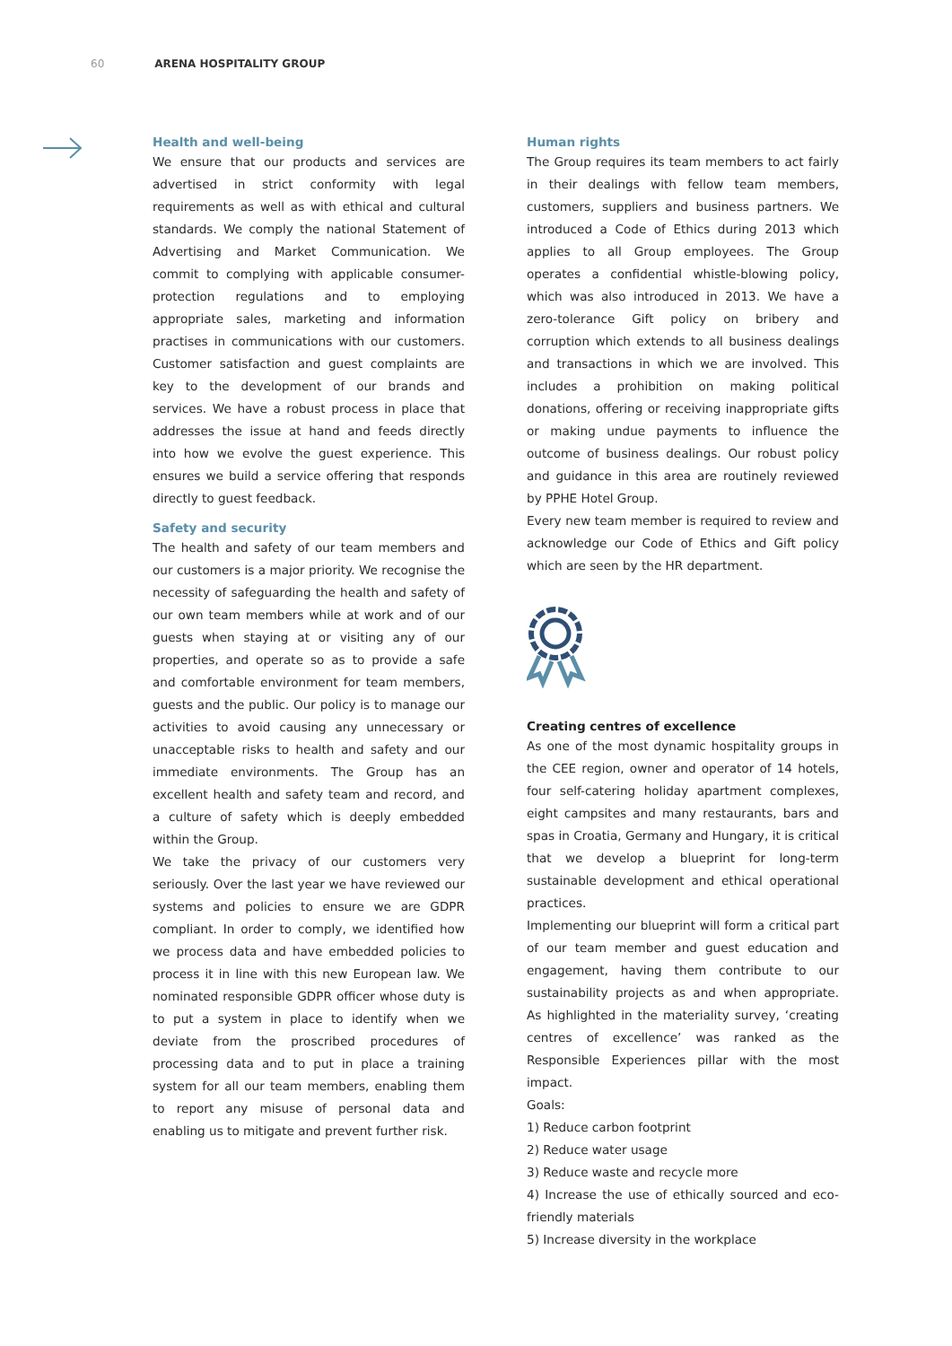60 ARENA HOSPITALITY GROUP
Health and well-being
We ensure that our products and services are advertised in strict conformity with legal requirements as well as with ethical and cultural standards. We comply the national Statement of Advertising and Market Communication. We commit to complying with applicable consumer-protection regulations and to employing appropriate sales, marketing and information practises in communications with our customers. Customer satisfaction and guest complaints are key to the development of our brands and services. We have a robust process in place that addresses the issue at hand and feeds directly into how we evolve the guest experience. This ensures we build a service offering that responds directly to guest feedback.
Safety and security
The health and safety of our team members and our customers is a major priority. We recognise the necessity of safeguarding the health and safety of our own team members while at work and of our guests when staying at or visiting any of our properties, and operate so as to provide a safe and comfortable environment for team members, guests and the public. Our policy is to manage our activities to avoid causing any unnecessary or unacceptable risks to health and safety and our immediate environments. The Group has an excellent health and safety team and record, and a culture of safety which is deeply embedded within the Group.
We take the privacy of our customers very seriously. Over the last year we have reviewed our systems and policies to ensure we are GDPR compliant. In order to comply, we identified how we process data and have embedded policies to process it in line with this new European law. We nominated responsible GDPR officer whose duty is to put a system in place to identify when we deviate from the proscribed procedures of processing data and to put in place a training system for all our team members, enabling them to report any misuse of personal data and enabling us to mitigate and prevent further risk.
Human rights
The Group requires its team members to act fairly in their dealings with fellow team members, customers, suppliers and business partners. We introduced a Code of Ethics during 2013 which applies to all Group employees. The Group operates a confidential whistle-blowing policy, which was also introduced in 2013. We have a zero-tolerance Gift policy on bribery and corruption which extends to all business dealings and transactions in which we are involved. This includes a prohibition on making political donations, offering or receiving inappropriate gifts or making undue payments to influence the outcome of business dealings. Our robust policy and guidance in this area are routinely reviewed by PPHE Hotel Group.
Every new team member is required to review and acknowledge our Code of Ethics and Gift policy which are seen by the HR department.
Creating centres of excellence
As one of the most dynamic hospitality groups in the CEE region, owner and operator of 14 hotels, four self-catering holiday apartment complexes, eight campsites and many restaurants, bars and spas in Croatia, Germany and Hungary, it is critical that we develop a blueprint for long-term sustainable development and ethical operational practices.
Implementing our blueprint will form a critical part of our team member and guest education and engagement, having them contribute to our sustainability projects as and when appropriate. As highlighted in the materiality survey, ‘creating centres of excellence’ was ranked as the Responsible Experiences pillar with the most impact.
Goals:
1) Reduce carbon footprint
2) Reduce water usage
3) Reduce waste and recycle more
4) Increase the use of ethically sourced and eco-friendly materials
5) Increase diversity in the workplace